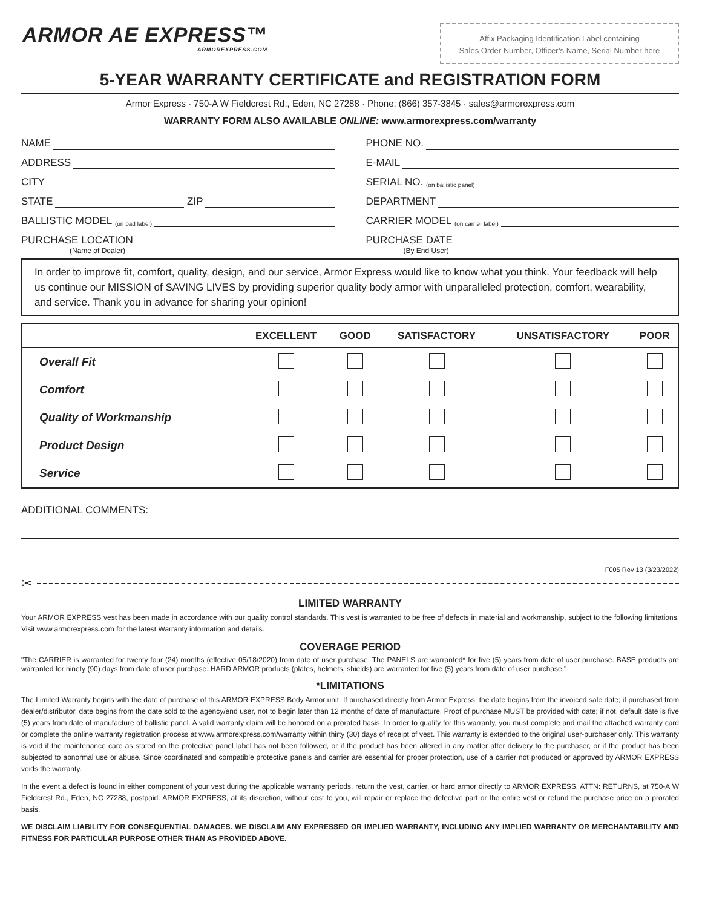ARMOR AE EXPRESS™
ARMOREXPRESS.COM
Affix Packaging Identification Label containing
Sales Order Number, Officer’s Name, Serial Number here
5-YEAR WARRANTY CERTIFICATE and REGISTRATION FORM
Armor Express · 750-A W Fieldcrest Rd., Eden, NC 27288 · Phone: (866) 357-3845 · sales@armorexpress.com
WARRANTY FORM ALSO AVAILABLE ONLINE: www.armorexpress.com/warranty
NAME
PHONE NO.
ADDRESS
E-MAIL
CITY
SERIAL NO. (on ballistic panel)
STATE ZIP
DEPARTMENT
BALLISTIC MODEL (on pad label)
CARRIER MODEL (on carrier label)
PURCHASE LOCATION
(Name of Dealer)
PURCHASE DATE
(By End User)
In order to improve fit, comfort, quality, design, and our service, Armor Express would like to know what you think. Your feedback will help us continue our MISSION of SAVING LIVES by providing superior quality body armor with unparalleled protection, comfort, wearability, and service. Thank you in advance for sharing your opinion!
| | EXCELLENT | GOOD | SATISFACTORY | UNSATISFACTORY | POOR |
| --- | --- | --- | --- | --- | --- |
| Overall Fit | | | | | |
| Comfort | | | | | |
| Quality of Workmanship | | | | | |
| Product Design | | | | | |
| Service | | | | | |
ADDITIONAL COMMENTS:
F005 Rev 13 (3/23/2022)
✂
LIMITED WARRANTY
Your ARMOR EXPRESS vest has been made in accordance with our quality control standards. This vest is warranted to be free of defects in material and workmanship, subject to the following limitations. Visit www.armorexpress.com for the latest Warranty information and details.
COVERAGE PERIOD
"The CARRIER is warranted for twenty four (24) months (effective 05/18/2020) from date of user purchase. The PANELS are warranted* for five (5) years from date of user purchase. BASE products are warranted for ninety (90) days from date of user purchase. HARD ARMOR products (plates, helmets, shields) are warranted for five (5) years from date of user purchase."
*LIMITATIONS
The Limited Warranty begins with the date of purchase of this ARMOR EXPRESS Body Armor unit. If purchased directly from Armor Express, the date begins from the invoiced sale date; if purchased from dealer/distributor, date begins from the date sold to the agency/end user, not to begin later than 12 months of date of manufacture. Proof of purchase MUST be provided with date; if not, default date is five (5) years from date of manufacture of ballistic panel. A valid warranty claim will be honored on a prorated basis. In order to qualify for this warranty, you must complete and mail the attached warranty card or complete the online warranty registration process at www.armorexpress.com/warranty within thirty (30) days of receipt of vest. This warranty is extended to the original user-purchaser only. This warranty is void if the maintenance care as stated on the protective panel label has not been followed, or if the product has been altered in any matter after delivery to the purchaser, or if the product has been subjected to abnormal use or abuse. Since coordinated and compatible protective panels and carrier are essential for proper protection, use of a carrier not produced or approved by ARMOR EXPRESS voids the warranty.
In the event a defect is found in either component of your vest during the applicable warranty periods, return the vest, carrier, or hard armor directly to ARMOR EXPRESS, ATTN: RETURNS, at 750-A W Fieldcrest Rd., Eden, NC 27288, postpaid. ARMOR EXPRESS, at its discretion, without cost to you, will repair or replace the defective part or the entire vest or refund the purchase price on a prorated basis.
WE DISCLAIM LIABILITY FOR CONSEQUENTIAL DAMAGES. WE DISCLAIM ANY EXPRESSED OR IMPLIED WARRANTY, INCLUDING ANY IMPLIED WARRANTY OR MERCHANTABILITY AND FITNESS FOR PARTICULAR PURPOSE OTHER THAN AS PROVIDED ABOVE.